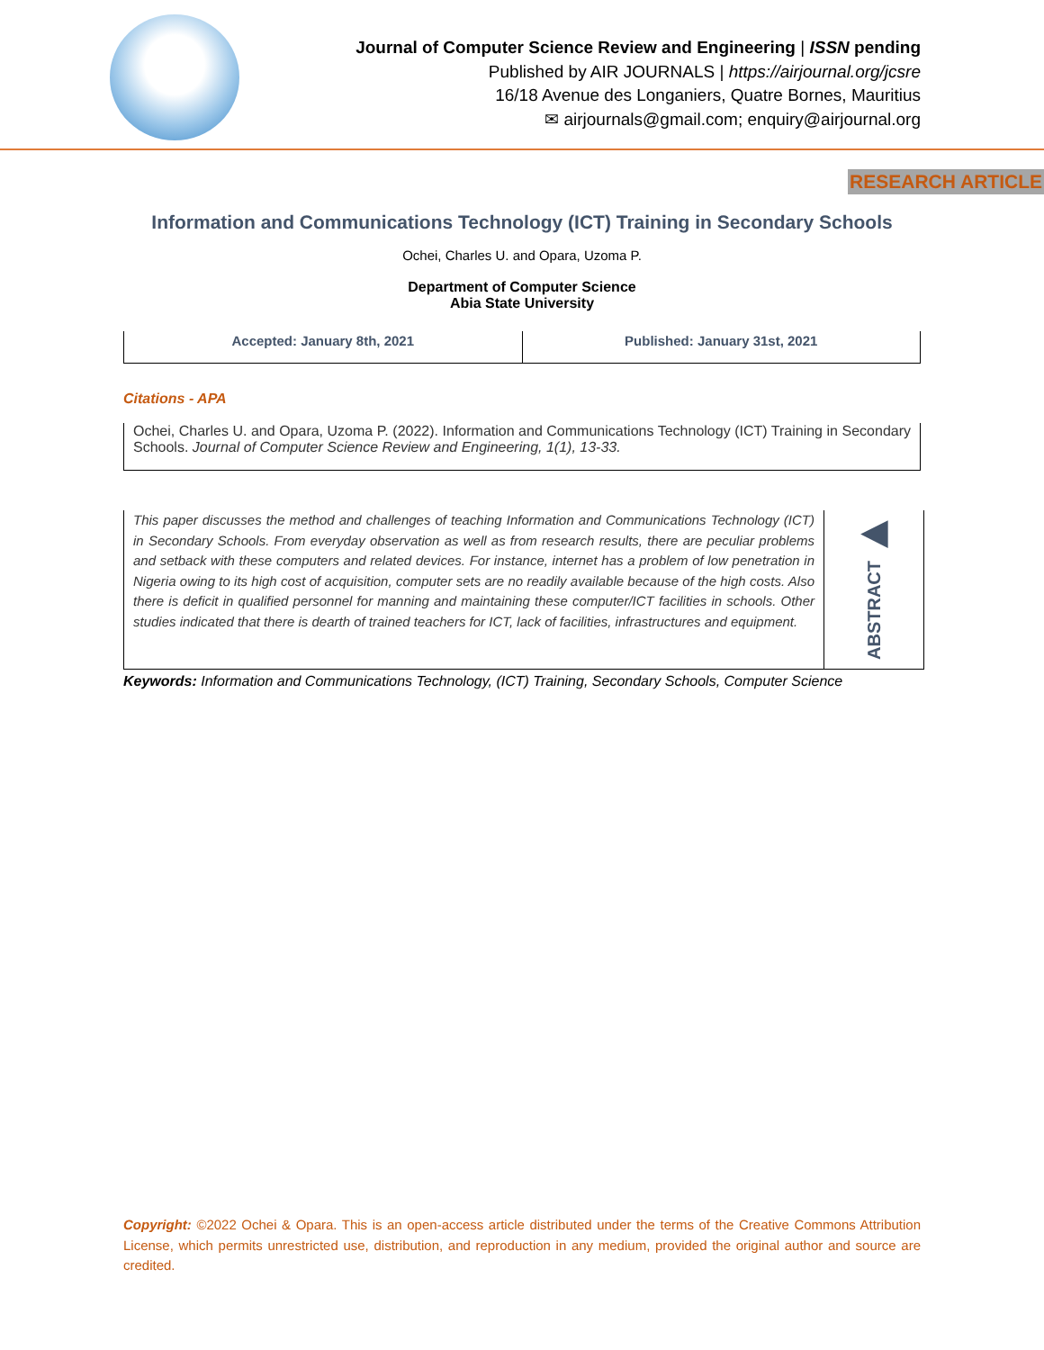Journal of Computer Science Review and Engineering | ISSN pending
Published by AIR JOURNALS | https://airjournal.org/jcsre
16/18 Avenue des Longaniers, Quatre Bornes, Mauritius
✉ airjournals@gmail.com; enquiry@airjournal.org
RESEARCH ARTICLE
Information and Communications Technology (ICT) Training in Secondary Schools
Ochei, Charles U. and Opara, Uzoma P.
Department of Computer Science
Abia State University
Accepted: January 8th, 2021 Published: January 31st, 2021
Citations - APA
Ochei, Charles U. and Opara, Uzoma P. (2022). Information and Communications Technology (ICT) Training in Secondary Schools. Journal of Computer Science Review and Engineering, 1(1), 13-33.
This paper discusses the method and challenges of teaching Information and Communications Technology (ICT) in Secondary Schools. From everyday observation as well as from research results, there are peculiar problems and setback with these computers and related devices. For instance, internet has a problem of low penetration in Nigeria owing to its high cost of acquisition, computer sets are no readily available because of the high costs. Also there is deficit in qualified personnel for manning and maintaining these computer/ICT facilities in schools. Other studies indicated that there is dearth of trained teachers for ICT, lack of facilities, infrastructures and equipment.
◀
ABSTRACT
Keywords: Information and Communications Technology, (ICT) Training, Secondary Schools, Computer Science
Copyright: ©2022 Ochei & Opara. This is an open-access article distributed under the terms of the Creative Commons Attribution License, which permits unrestricted use, distribution, and reproduction in any medium, provided the original author and source are credited.